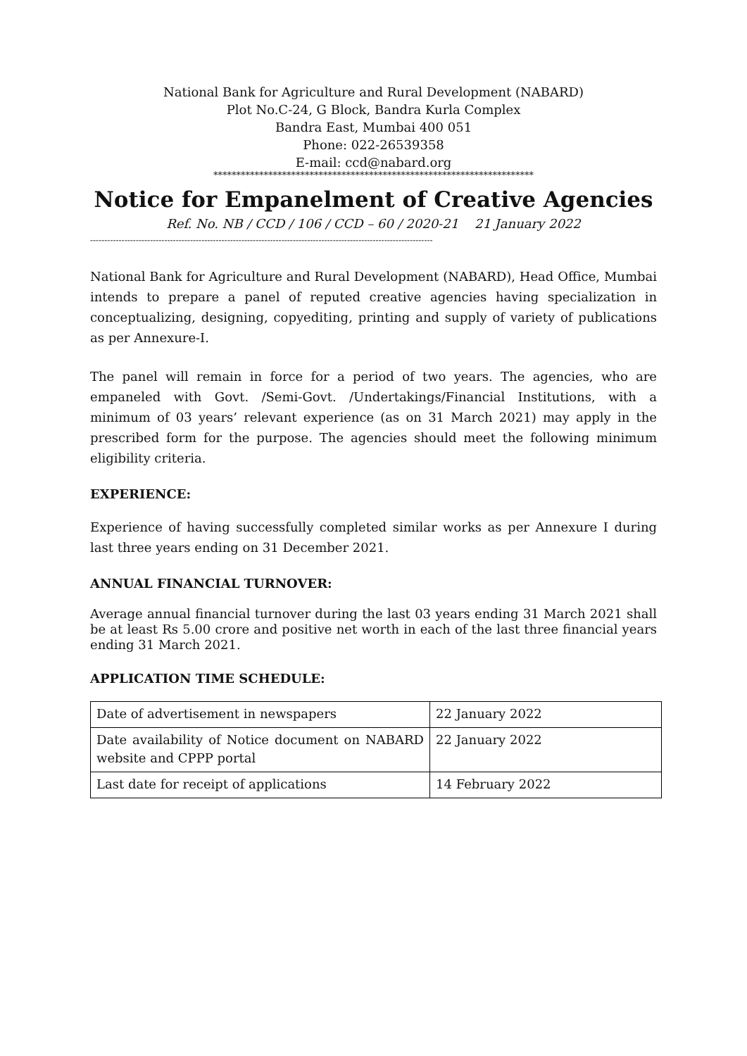National Bank for Agriculture and Rural Development (NABARD)
Plot No.C-24, G Block, Bandra Kurla Complex
Bandra East, Mumbai 400 051
Phone: 022-26539358
E-mail: ccd@nabard.org
**********************************************************************
Notice for Empanelment of Creative Agencies
Ref. No. NB / CCD / 106 / CCD – 60 / 2020-21 21 January 2022
------------------------------------------------------------------------------------------------------------------------
National Bank for Agriculture and Rural Development (NABARD), Head Office, Mumbai intends to prepare a panel of reputed creative agencies having specialization in conceptualizing, designing, copyediting, printing and supply of variety of publications as per Annexure-I.
The panel will remain in force for a period of two years. The agencies, who are empaneled with Govt. /Semi-Govt. /Undertakings/Financial Institutions, with a minimum of 03 years’ relevant experience (as on 31 March 2021) may apply in the prescribed form for the purpose. The agencies should meet the following minimum eligibility criteria.
EXPERIENCE:
Experience of having successfully completed similar works as per Annexure I during last three years ending on 31 December 2021.
ANNUAL FINANCIAL TURNOVER:
Average annual financial turnover during the last 03 years ending 31 March 2021 shall be at least Rs 5.00 crore and positive net worth in each of the last three financial years ending 31 March 2021.
APPLICATION TIME SCHEDULE:
| Date of advertisement in newspapers | 22 January 2022 |
| Date availability of Notice document on NABARD website and CPPP portal | 22 January 2022 |
| Last date for receipt of applications | 14 February 2022 |